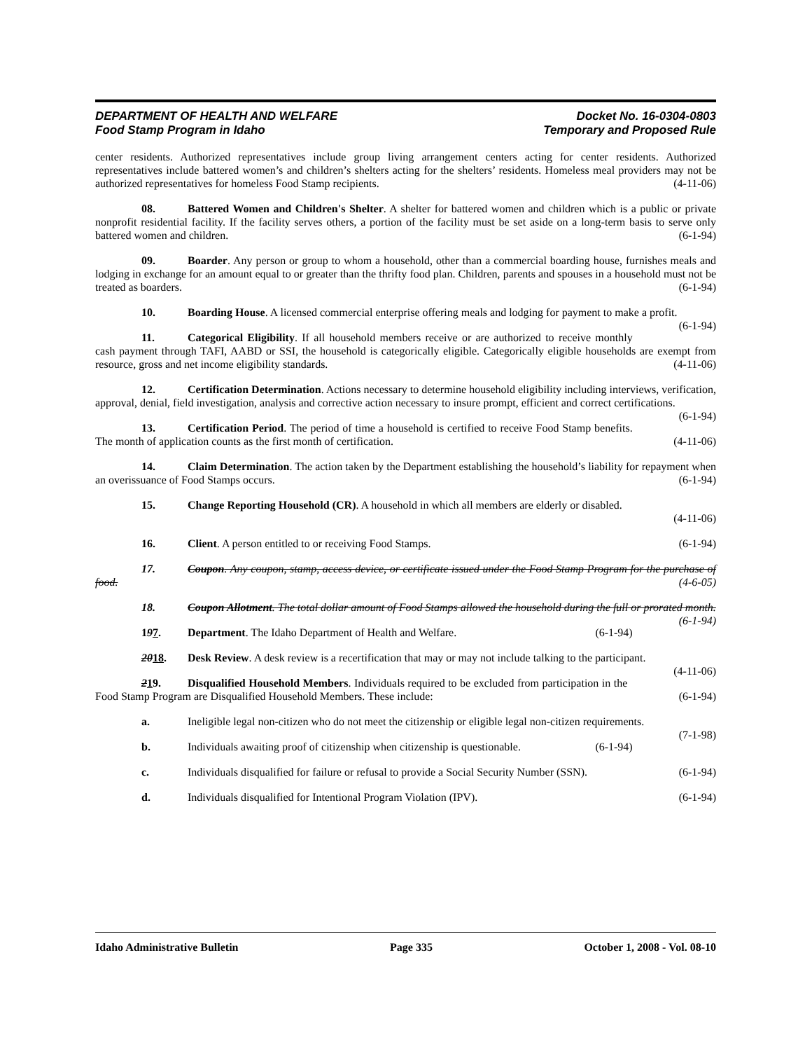DEPARTMENT OF HEALTH AND WELFARE
Food Stamp Program in Idaho
Docket No. 16-0304-0803
Temporary and Proposed Rule
center residents. Authorized representatives include group living arrangement centers acting for center residents. Authorized representatives include battered women’s and children’s shelters acting for the shelters’ residents. Homeless meal providers may not be authorized representatives for homeless Food Stamp recipients. (4-11-06)
08. Battered Women and Children's Shelter. A shelter for battered women and children which is a public or private nonprofit residential facility. If the facility serves others, a portion of the facility must be set aside on a long-term basis to serve only battered women and children. (6-1-94)
09. Boarder. Any person or group to whom a household, other than a commercial boarding house, furnishes meals and lodging in exchange for an amount equal to or greater than the thrifty food plan. Children, parents and spouses in a household must not be treated as boarders. (6-1-94)
10. Boarding House. A licensed commercial enterprise offering meals and lodging for payment to make a profit. (6-1-94)
11. Categorical Eligibility. If all household members receive or are authorized to receive monthly cash payment through TAFI, AABD or SSI, the household is categorically eligible. Categorically eligible households are exempt from resource, gross and net income eligibility standards. (4-11-06)
12. Certification Determination. Actions necessary to determine household eligibility including interviews, verification, approval, denial, field investigation, analysis and corrective action necessary to insure prompt, efficient and correct certifications. (6-1-94)
13. Certification Period. The period of time a household is certified to receive Food Stamp benefits. The month of application counts as the first month of certification. (4-11-06)
14. Claim Determination. The action taken by the Department establishing the household’s liability for repayment when an overissuance of Food Stamps occurs. (6-1-94)
15. Change Reporting Household (CR). A household in which all members are elderly or disabled.
(4-11-06)
16. Client. A person entitled to or receiving Food Stamps. (6-1-94)
17. Coupon. Any coupon, stamp, access device, or certificate issued under the Food Stamp Program for the purchase of food. (4-6-05)
18. Coupon Allotment. The total dollar amount of Food Stamps allowed the household during the full or prorated month. (6-1-94)
197. Department. The Idaho Department of Health and Welfare. (6-1-94)
2018. Desk Review. A desk review is a recertification that may or may not include talking to the participant. (4-11-06)
219. Disqualified Household Members. Individuals required to be excluded from participation in the Food Stamp Program are Disqualified Household Members. These include: (6-1-94)
a. Ineligible legal non-citizen who do not meet the citizenship or eligible legal non-citizen requirements. (7-1-98)
b. Individuals awaiting proof of citizenship when citizenship is questionable. (6-1-94)
c. Individuals disqualified for failure or refusal to provide a Social Security Number (SSN). (6-1-94)
d. Individuals disqualified for Intentional Program Violation (IPV). (6-1-94)
Idaho Administrative Bulletin Page 335 October 1, 2008 - Vol. 08-10